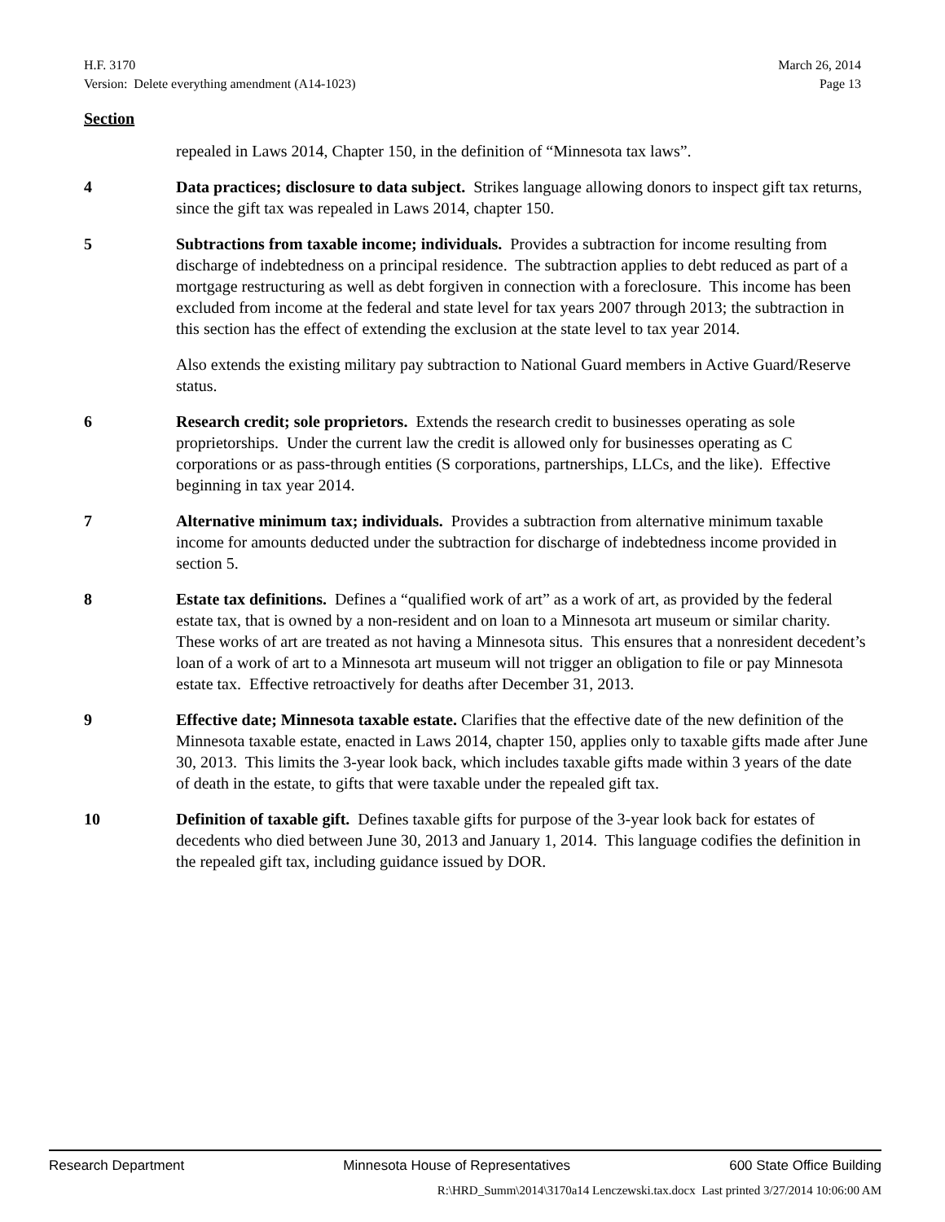H.F. 3170 March 26, 2014
Version: Delete everything amendment (A14-1023) Page 13
Section
repealed in Laws 2014, Chapter 150, in the definition of “Minnesota tax laws”.
4 Data practices; disclosure to data subject. Strikes language allowing donors to inspect gift tax returns, since the gift tax was repealed in Laws 2014, chapter 150.
5 Subtractions from taxable income; individuals. Provides a subtraction for income resulting from discharge of indebtedness on a principal residence. The subtraction applies to debt reduced as part of a mortgage restructuring as well as debt forgiven in connection with a foreclosure. This income has been excluded from income at the federal and state level for tax years 2007 through 2013; the subtraction in this section has the effect of extending the exclusion at the state level to tax year 2014.
Also extends the existing military pay subtraction to National Guard members in Active Guard/Reserve status.
6 Research credit; sole proprietors. Extends the research credit to businesses operating as sole proprietorships. Under the current law the credit is allowed only for businesses operating as C corporations or as pass-through entities (S corporations, partnerships, LLCs, and the like). Effective beginning in tax year 2014.
7 Alternative minimum tax; individuals. Provides a subtraction from alternative minimum taxable income for amounts deducted under the subtraction for discharge of indebtedness income provided in section 5.
8 Estate tax definitions. Defines a “qualified work of art” as a work of art, as provided by the federal estate tax, that is owned by a non-resident and on loan to a Minnesota art museum or similar charity. These works of art are treated as not having a Minnesota situs. This ensures that a nonresident decedent’s loan of a work of art to a Minnesota art museum will not trigger an obligation to file or pay Minnesota estate tax. Effective retroactively for deaths after December 31, 2013.
9 Effective date; Minnesota taxable estate. Clarifies that the effective date of the new definition of the Minnesota taxable estate, enacted in Laws 2014, chapter 150, applies only to taxable gifts made after June 30, 2013. This limits the 3-year look back, which includes taxable gifts made within 3 years of the date of death in the estate, to gifts that were taxable under the repealed gift tax.
10 Definition of taxable gift. Defines taxable gifts for purpose of the 3-year look back for estates of decedents who died between June 30, 2013 and January 1, 2014. This language codifies the definition in the repealed gift tax, including guidance issued by DOR.
Research Department Minnesota House of Representatives 600 State Office Building
R:\HRD_Summ\2014\3170a14 Lenczewski.tax.docx Last printed 3/27/2014 10:06:00 AM